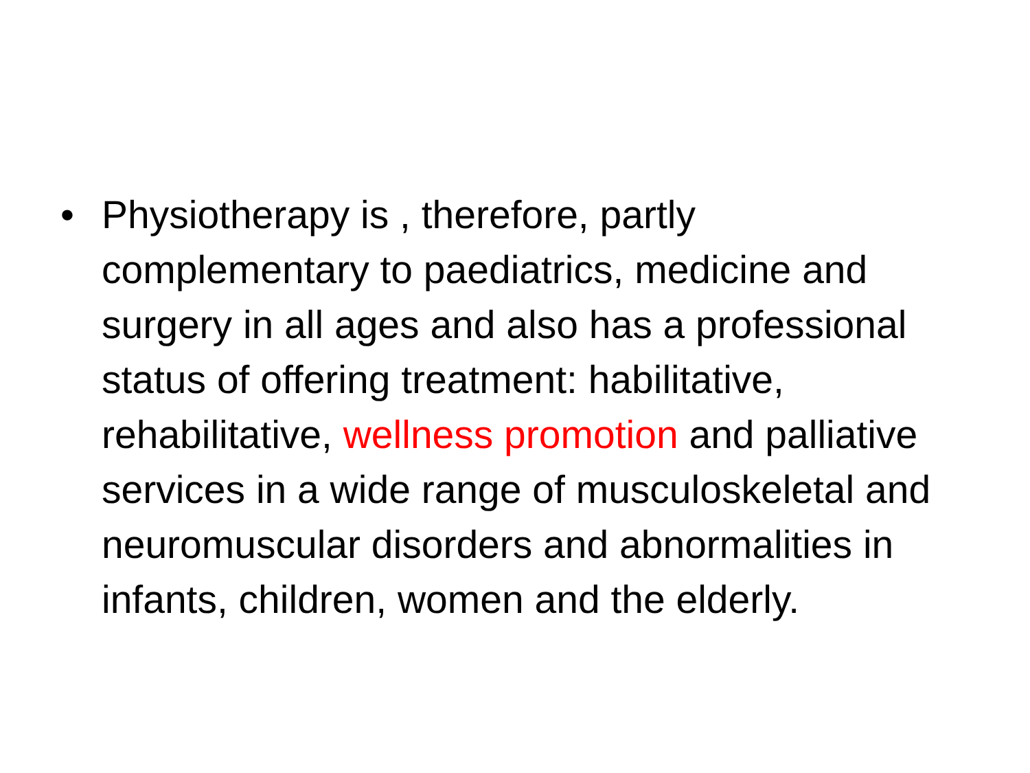• Physiotherapy is , therefore, partly complementary to paediatrics, medicine and surgery in all ages and also has a professional status of offering treatment: habilitative, rehabilitative, wellness promotion and palliative services in a wide range of musculoskeletal and neuromuscular disorders and abnormalities in infants, children, women and the elderly.